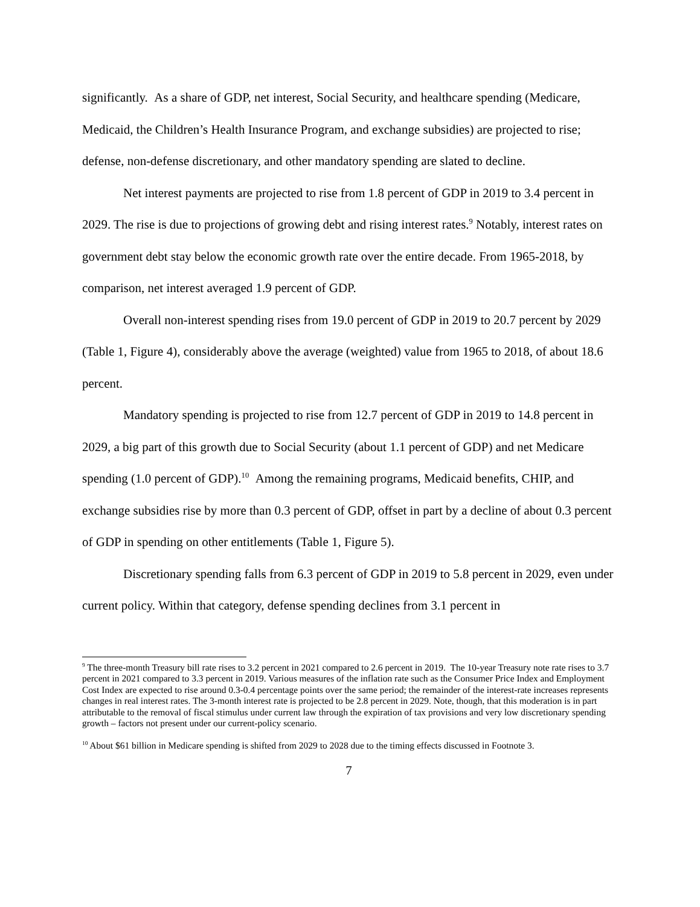significantly. As a share of GDP, net interest, Social Security, and healthcare spending (Medicare, Medicaid, the Children’s Health Insurance Program, and exchange subsidies) are projected to rise; defense, non-defense discretionary, and other mandatory spending are slated to decline.
Net interest payments are projected to rise from 1.8 percent of GDP in 2019 to 3.4 percent in 2029. The rise is due to projections of growing debt and rising interest rates.<sup>9</sup> Notably, interest rates on government debt stay below the economic growth rate over the entire decade. From 1965-2018, by comparison, net interest averaged 1.9 percent of GDP.
Overall non-interest spending rises from 19.0 percent of GDP in 2019 to 20.7 percent by 2029 (Table 1, Figure 4), considerably above the average (weighted) value from 1965 to 2018, of about 18.6 percent.
Mandatory spending is projected to rise from 12.7 percent of GDP in 2019 to 14.8 percent in 2029, a big part of this growth due to Social Security (about 1.1 percent of GDP) and net Medicare spending (1.0 percent of GDP).<sup>10</sup> Among the remaining programs, Medicaid benefits, CHIP, and exchange subsidies rise by more than 0.3 percent of GDP, offset in part by a decline of about 0.3 percent of GDP in spending on other entitlements (Table 1, Figure 5).
Discretionary spending falls from 6.3 percent of GDP in 2019 to 5.8 percent in 2029, even under current policy. Within that category, defense spending declines from 3.1 percent in
<sup>9</sup> The three-month Treasury bill rate rises to 3.2 percent in 2021 compared to 2.6 percent in 2019. The 10-year Treasury note rate rises to 3.7 percent in 2021 compared to 3.3 percent in 2019. Various measures of the inflation rate such as the Consumer Price Index and Employment Cost Index are expected to rise around 0.3-0.4 percentage points over the same period; the remainder of the interest-rate increases represents changes in real interest rates. The 3-month interest rate is projected to be 2.8 percent in 2029. Note, though, that this moderation is in part attributable to the removal of fiscal stimulus under current law through the expiration of tax provisions and very low discretionary spending growth – factors not present under our current-policy scenario.
<sup>10</sup> About $61 billion in Medicare spending is shifted from 2029 to 2028 due to the timing effects discussed in Footnote 3.
7